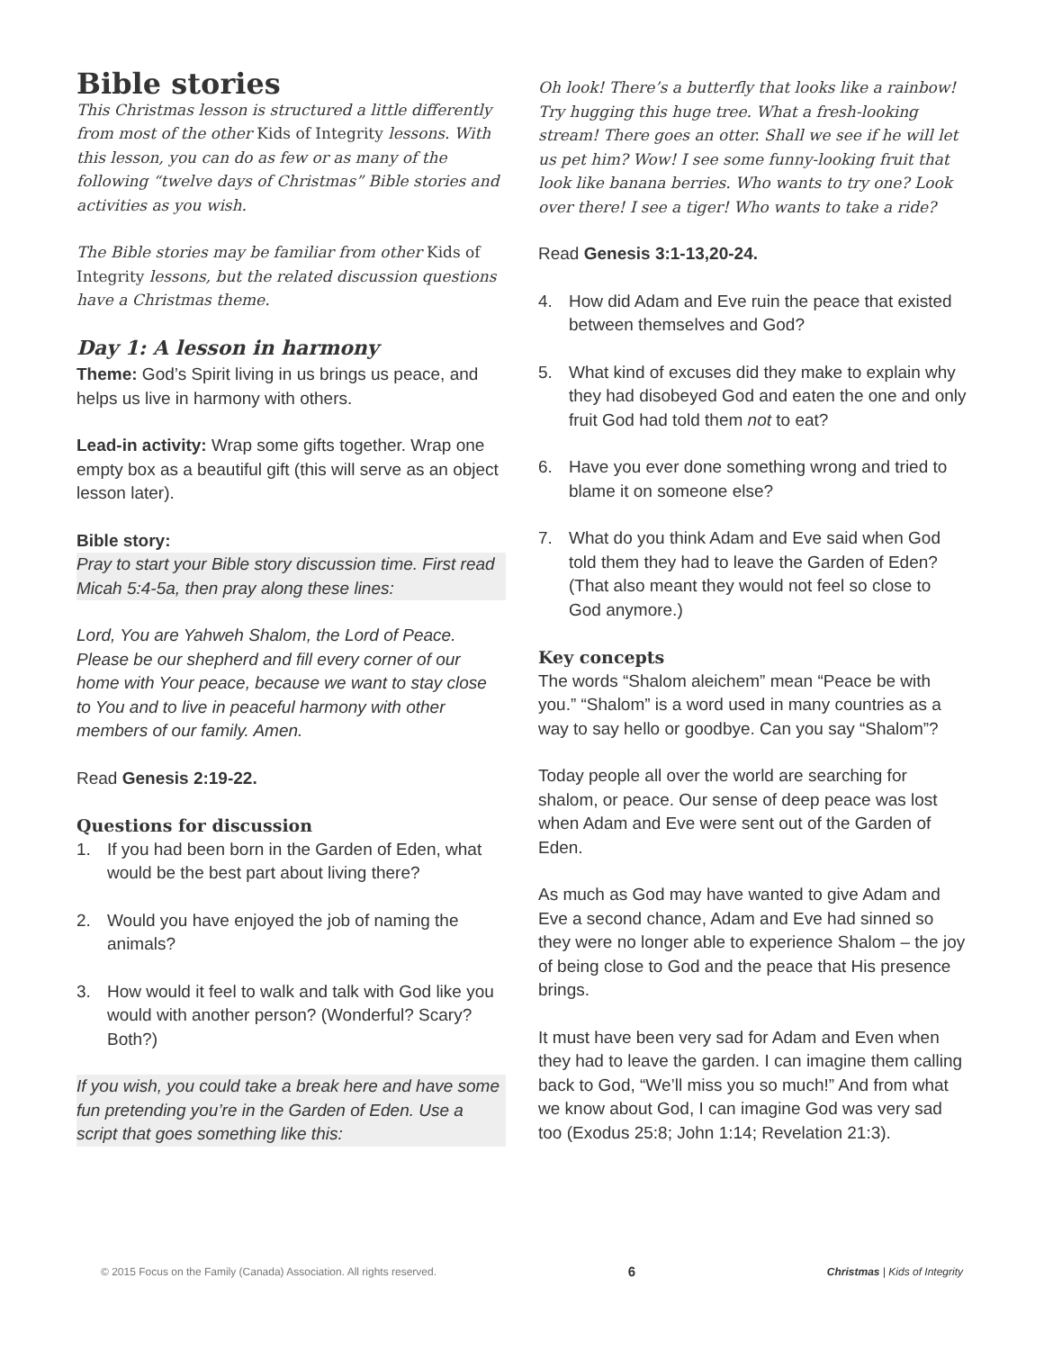Bible stories
This Christmas lesson is structured a little differently from most of the other Kids of Integrity lessons. With this lesson, you can do as few or as many of the following “twelve days of Christmas” Bible stories and activities as you wish.
The Bible stories may be familiar from other Kids of Integrity lessons, but the related discussion questions have a Christmas theme.
Day 1: A lesson in harmony
Theme: God’s Spirit living in us brings us peace, and helps us live in harmony with others.
Lead-in activity: Wrap some gifts together. Wrap one empty box as a beautiful gift (this will serve as an object lesson later).
Bible story:
Pray to start your Bible story discussion time. First read Micah 5:4-5a, then pray along these lines:
Lord, You are Yahweh Shalom, the Lord of Peace. Please be our shepherd and fill every corner of our home with Your peace, because we want to stay close to You and to live in peaceful harmony with other members of our family. Amen.
Read Genesis 2:19-22.
Questions for discussion
1. If you had been born in the Garden of Eden, what would be the best part about living there?
2. Would you have enjoyed the job of naming the animals?
3. How would it feel to walk and talk with God like you would with another person? (Wonderful? Scary? Both?)
If you wish, you could take a break here and have some fun pretending you’re in the Garden of Eden. Use a script that goes something like this:
Oh look! There’s a butterfly that looks like a rainbow! Try hugging this huge tree. What a fresh-looking stream! There goes an otter. Shall we see if he will let us pet him? Wow! I see some funny-looking fruit that look like banana berries. Who wants to try one? Look over there! I see a tiger! Who wants to take a ride?
Read Genesis 3:1-13,20-24.
4. How did Adam and Eve ruin the peace that existed between themselves and God?
5. What kind of excuses did they make to explain why they had disobeyed God and eaten the one and only fruit God had told them not to eat?
6. Have you ever done something wrong and tried to blame it on someone else?
7. What do you think Adam and Eve said when God told them they had to leave the Garden of Eden? (That also meant they would not feel so close to God anymore.)
Key concepts
The words “Shalom aleichem” mean “Peace be with you.” “Shalom” is a word used in many countries as a way to say hello or goodbye. Can you say “Shalom”?
Today people all over the world are searching for shalom, or peace. Our sense of deep peace was lost when Adam and Eve were sent out of the Garden of Eden.
As much as God may have wanted to give Adam and Eve a second chance, Adam and Eve had sinned so they were no longer able to experience Shalom – the joy of being close to God and the peace that His presence brings.
It must have been very sad for Adam and Even when they had to leave the garden. I can imagine them calling back to God, “We’ll miss you so much!” And from what we know about God, I can imagine God was very sad too (Exodus 25:8; John 1:14; Revelation 21:3).
© 2015 Focus on the Family (Canada) Association. All rights reserved. 6 Christmas | Kids of Integrity